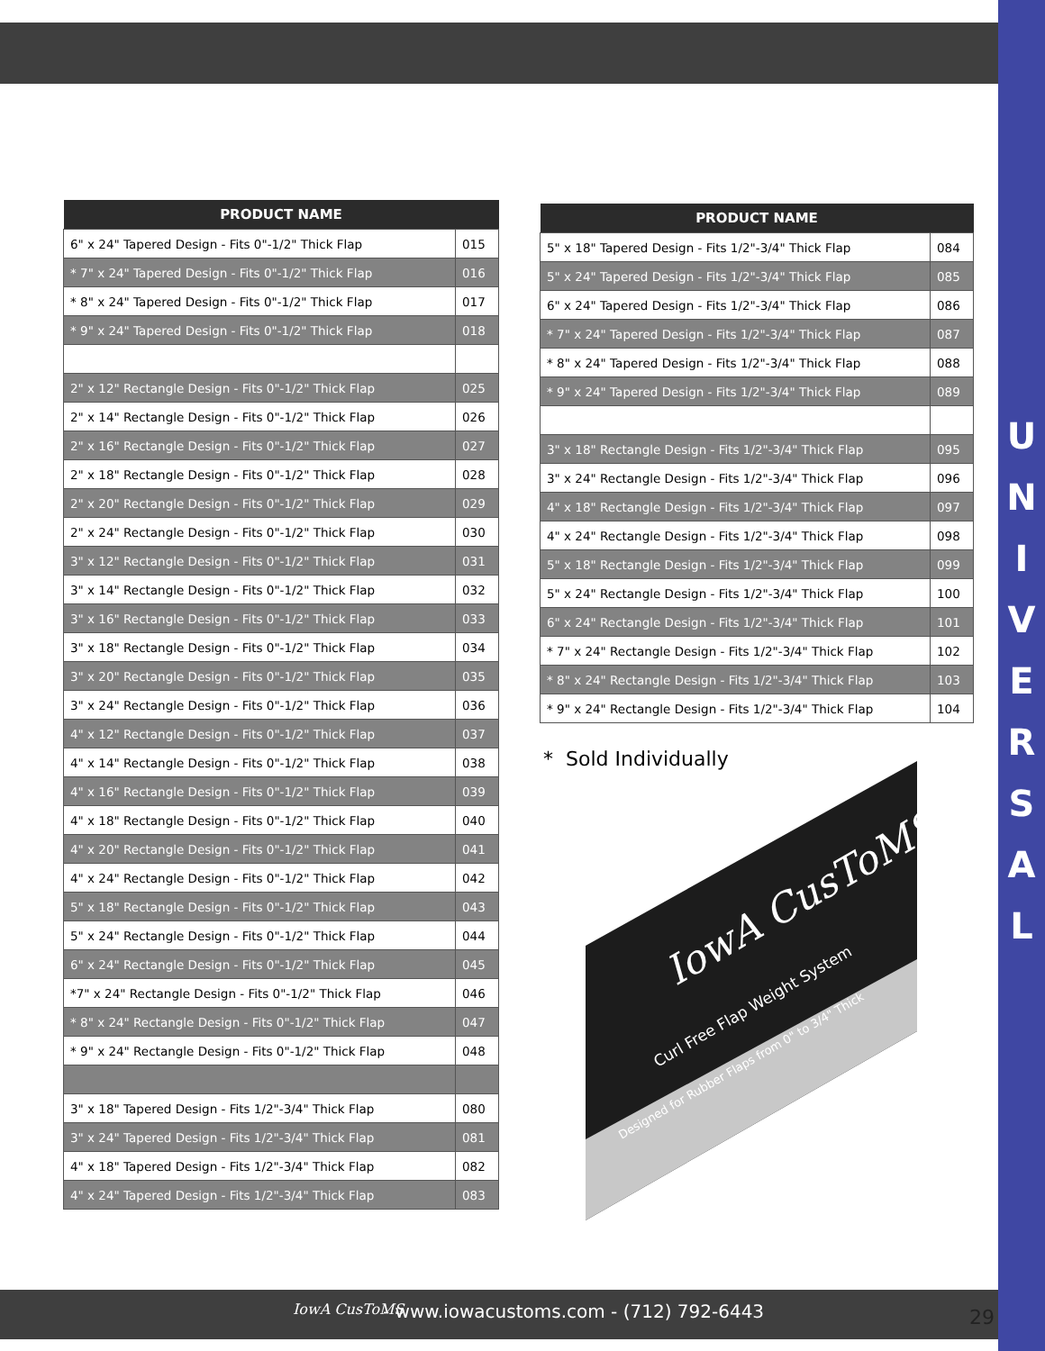| PRODUCT NAME | |
| --- | --- |
| 6" x 24" Tapered Design - Fits 0"-1/2" Thick Flap | 015 |
| * 7" x 24" Tapered Design - Fits 0"-1/2" Thick Flap | 016 |
| * 8" x 24" Tapered Design - Fits 0"-1/2" Thick Flap | 017 |
| * 9" x 24" Tapered Design - Fits 0"-1/2" Thick Flap | 018 |
| 2" x 12" Rectangle Design - Fits 0"-1/2" Thick Flap | 025 |
| 2" x 14" Rectangle Design - Fits 0"-1/2" Thick Flap | 026 |
| 2" x 16" Rectangle Design - Fits 0"-1/2" Thick Flap | 027 |
| 2" x 18" Rectangle Design - Fits 0"-1/2" Thick Flap | 028 |
| 2" x 20" Rectangle Design - Fits 0"-1/2" Thick Flap | 029 |
| 2" x 24" Rectangle Design - Fits 0"-1/2" Thick Flap | 030 |
| 3" x 12" Rectangle Design - Fits 0"-1/2" Thick Flap | 031 |
| 3" x 14" Rectangle Design - Fits 0"-1/2" Thick Flap | 032 |
| 3" x 16" Rectangle Design - Fits 0"-1/2" Thick Flap | 033 |
| 3" x 18" Rectangle Design - Fits 0"-1/2" Thick Flap | 034 |
| 3" x 20" Rectangle Design - Fits 0"-1/2" Thick Flap | 035 |
| 3" x 24" Rectangle Design - Fits 0"-1/2" Thick Flap | 036 |
| 4" x 12" Rectangle Design - Fits 0"-1/2" Thick Flap | 037 |
| 4" x 14" Rectangle Design - Fits 0"-1/2" Thick Flap | 038 |
| 4" x 16" Rectangle Design - Fits 0"-1/2" Thick Flap | 039 |
| 4" x 18" Rectangle Design - Fits 0"-1/2" Thick Flap | 040 |
| 4" x 20" Rectangle Design - Fits 0"-1/2" Thick Flap | 041 |
| 4" x 24" Rectangle Design - Fits 0"-1/2" Thick Flap | 042 |
| 5" x 18" Rectangle Design - Fits 0"-1/2" Thick Flap | 043 |
| 5" x 24" Rectangle Design - Fits 0"-1/2" Thick Flap | 044 |
| 6" x 24" Rectangle Design - Fits 0"-1/2" Thick Flap | 045 |
| *7" x 24" Rectangle Design - Fits 0"-1/2" Thick Flap | 046 |
| * 8" x 24" Rectangle Design - Fits 0"-1/2" Thick Flap | 047 |
| * 9" x 24" Rectangle Design - Fits 0"-1/2" Thick Flap | 048 |
| 3" x 18" Tapered Design - Fits 1/2"-3/4" Thick Flap | 080 |
| 3" x 24" Tapered Design - Fits 1/2"-3/4" Thick Flap | 081 |
| 4" x 18" Tapered Design - Fits 1/2"-3/4" Thick Flap | 082 |
| 4" x 24" Tapered Design - Fits 1/2"-3/4" Thick Flap | 083 |
| PRODUCT NAME | |
| --- | --- |
| 5" x 18" Tapered Design - Fits 1/2"-3/4" Thick Flap | 084 |
| 5" x 24" Tapered Design - Fits 1/2"-3/4" Thick Flap | 085 |
| 6" x 24" Tapered Design - Fits 1/2"-3/4" Thick Flap | 086 |
| * 7" x 24" Tapered Design - Fits 1/2"-3/4" Thick Flap | 087 |
| * 8" x 24" Tapered Design - Fits 1/2"-3/4" Thick Flap | 088 |
| * 9" x 24" Tapered Design - Fits 1/2"-3/4" Thick Flap | 089 |
| 3" x 18" Rectangle Design - Fits 1/2"-3/4" Thick Flap | 095 |
| 3" x 24" Rectangle Design - Fits 1/2"-3/4" Thick Flap | 096 |
| 4" x 18" Rectangle Design - Fits 1/2"-3/4" Thick Flap | 097 |
| 4" x 24" Rectangle Design - Fits 1/2"-3/4" Thick Flap | 098 |
| 5" x 18" Rectangle Design - Fits 1/2"-3/4" Thick Flap | 099 |
| 5" x 24" Rectangle Design - Fits 1/2"-3/4" Thick Flap | 100 |
| 6" x 24" Rectangle Design - Fits 1/2"-3/4" Thick Flap | 101 |
| * 7" x 24" Rectangle Design - Fits 1/2"-3/4" Thick Flap | 102 |
| * 8" x 24" Rectangle Design - Fits 1/2"-3/4" Thick Flap | 103 |
| * 9" x 24" Rectangle Design - Fits 1/2"-3/4" Thick Flap | 104 |
* Sold Individually
Curl Free Flap Weight System
Designed for Rubber Flaps from 0" to 3/4" Thick
IowA CusToMS
U
N
I
V
E
R
S
A
L
IowA CusToMS - www.iowacustoms.com - (712) 792-6443
29